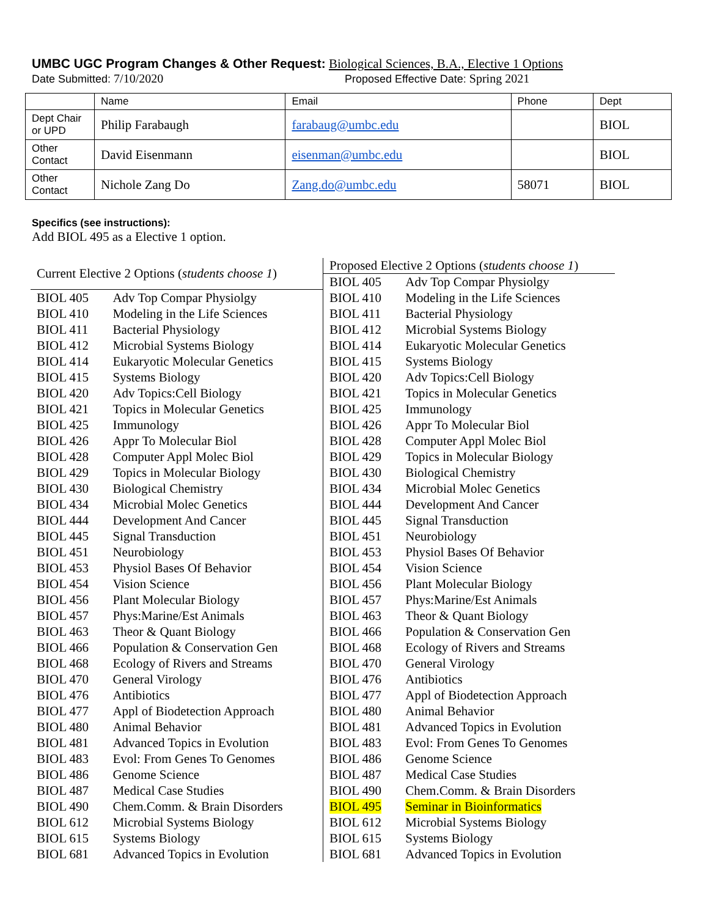UMBC UGC Program Changes & Other Request: Biological Sciences, B.A., Elective 1 Options
Date Submitted: 7/10/2020 Proposed Effective Date: Spring 2021
| | Name | Email | Phone | Dept |
| Dept Chair or UPD | Philip Farabaugh | farabaug@umbc.edu | | BIOL |
| Other Contact | David Eisenmann | eisenman@umbc.edu | | BIOL |
| Other Contact | Nichole Zang Do | Zang.do@umbc.edu | 58071 | BIOL |
Specifics (see instructions):
Add BIOL 495 as a Elective 1 option.
| Current Elective 2 Options ( students choose 1 ) | |
| --- | --- |
| BIOL 405 | Adv Top Compar Physiolgy |
| BIOL 410 | Modeling in the Life Sciences |
| BIOL 411 | Bacterial Physiology |
| BIOL 412 | Microbial Systems Biology |
| BIOL 414 | Eukaryotic Molecular Genetics |
| BIOL 415 | Systems Biology |
| BIOL 420 | Adv Topics:Cell Biology |
| BIOL 421 | Topics in Molecular Genetics |
| BIOL 425 | Immunology |
| BIOL 426 | Appr To Molecular Biol |
| BIOL 428 | Computer Appl Molec Biol |
| BIOL 429 | Topics in Molecular Biology |
| BIOL 430 | Biological Chemistry |
| BIOL 434 | Microbial Molec Genetics |
| BIOL 444 | Development And Cancer |
| BIOL 445 | Signal Transduction |
| BIOL 451 | Neurobiology |
| BIOL 453 | Physiol Bases Of Behavior |
| BIOL 454 | Vision Science |
| BIOL 456 | Plant Molecular Biology |
| BIOL 457 | Phys:Marine/Est Animals |
| BIOL 463 | Theor & Quant Biology |
| BIOL 466 | Population & Conservation Gen |
| BIOL 468 | Ecology of Rivers and Streams |
| BIOL 470 | General Virology |
| BIOL 476 | Antibiotics |
| BIOL 477 | Appl of Biodetection Approach |
| BIOL 480 | Animal Behavior |
| BIOL 481 | Advanced Topics in Evolution |
| BIOL 483 | Evol: From Genes To Genomes |
| BIOL 486 | Genome Science |
| BIOL 487 | Medical Case Studies |
| BIOL 490 | Chem.Comm. & Brain Disorders |
| BIOL 612 | Microbial Systems Biology |
| BIOL 615 | Systems Biology |
| BIOL 681 | Advanced Topics in Evolution |
| Proposed Elective 2 Options ( students choose 1 ) | |
| --- | --- |
| BIOL 405 | Adv Top Compar Physiolgy |
| BIOL 410 | Modeling in the Life Sciences |
| BIOL 411 | Bacterial Physiology |
| BIOL 412 | Microbial Systems Biology |
| BIOL 414 | Eukaryotic Molecular Genetics |
| BIOL 415 | Systems Biology |
| BIOL 420 | Adv Topics:Cell Biology |
| BIOL 421 | Topics in Molecular Genetics |
| BIOL 425 | Immunology |
| BIOL 426 | Appr To Molecular Biol |
| BIOL 428 | Computer Appl Molec Biol |
| BIOL 429 | Topics in Molecular Biology |
| BIOL 430 | Biological Chemistry |
| BIOL 434 | Microbial Molec Genetics |
| BIOL 444 | Development And Cancer |
| BIOL 445 | Signal Transduction |
| BIOL 451 | Neurobiology |
| BIOL 453 | Physiol Bases Of Behavior |
| BIOL 454 | Vision Science |
| BIOL 456 | Plant Molecular Biology |
| BIOL 457 | Phys:Marine/Est Animals |
| BIOL 463 | Theor & Quant Biology |
| BIOL 466 | Population & Conservation Gen |
| BIOL 468 | Ecology of Rivers and Streams |
| BIOL 470 | General Virology |
| BIOL 476 | Antibiotics |
| BIOL 477 | Appl of Biodetection Approach |
| BIOL 480 | Animal Behavior |
| BIOL 481 | Advanced Topics in Evolution |
| BIOL 483 | Evol: From Genes To Genomes |
| BIOL 486 | Genome Science |
| BIOL 487 | Medical Case Studies |
| BIOL 490 | Chem.Comm. & Brain Disorders |
| BIOL 495 | Seminar in Bioinformatics |
| BIOL 612 | Microbial Systems Biology |
| BIOL 615 | Systems Biology |
| BIOL 681 | Advanced Topics in Evolution |